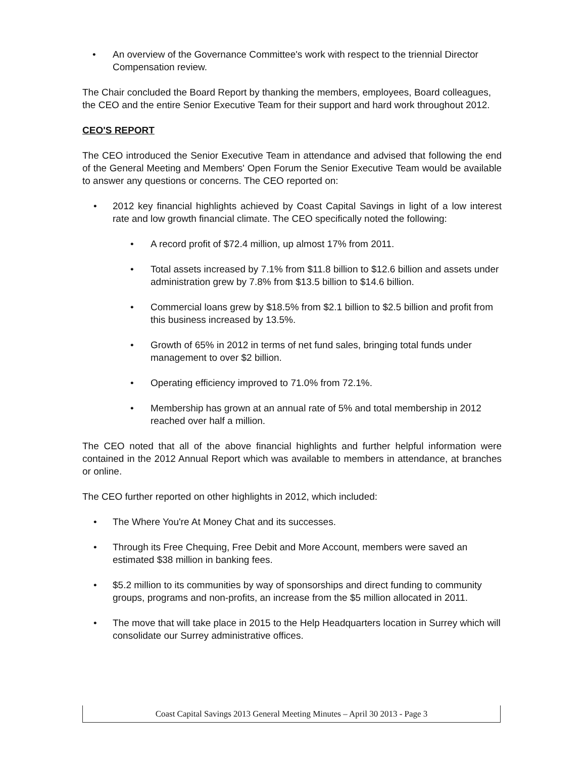• An overview of the Governance Committee's work with respect to the triennial Director Compensation review.
The Chair concluded the Board Report by thanking the members, employees, Board colleagues, the CEO and the entire Senior Executive Team for their support and hard work throughout 2012.
CEO'S REPORT
The CEO introduced the Senior Executive Team in attendance and advised that following the end of the General Meeting and Members' Open Forum the Senior Executive Team would be available to answer any questions or concerns. The CEO reported on:
• 2012 key financial highlights achieved by Coast Capital Savings in light of a low interest rate and low growth financial climate. The CEO specifically noted the following:
• A record profit of $72.4 million, up almost 17% from 2011.
• Total assets increased by 7.1% from $11.8 billion to $12.6 billion and assets under administration grew by 7.8% from $13.5 billion to $14.6 billion.
• Commercial loans grew by $18.5% from $2.1 billion to $2.5 billion and profit from this business increased by 13.5%.
• Growth of 65% in 2012 in terms of net fund sales, bringing total funds under management to over $2 billion.
• Operating efficiency improved to 71.0% from 72.1%.
• Membership has grown at an annual rate of 5% and total membership in 2012 reached over half a million.
The CEO noted that all of the above financial highlights and further helpful information were contained in the 2012 Annual Report which was available to members in attendance, at branches or online.
The CEO further reported on other highlights in 2012, which included:
• The Where You're At Money Chat and its successes.
• Through its Free Chequing, Free Debit and More Account, members were saved an estimated $38 million in banking fees.
• $5.2 million to its communities by way of sponsorships and direct funding to community groups, programs and non-profits, an increase from the $5 million allocated in 2011.
• The move that will take place in 2015 to the Help Headquarters location in Surrey which will consolidate our Surrey administrative offices.
Coast Capital Savings 2013 General Meeting Minutes – April 30 2013 - Page 3